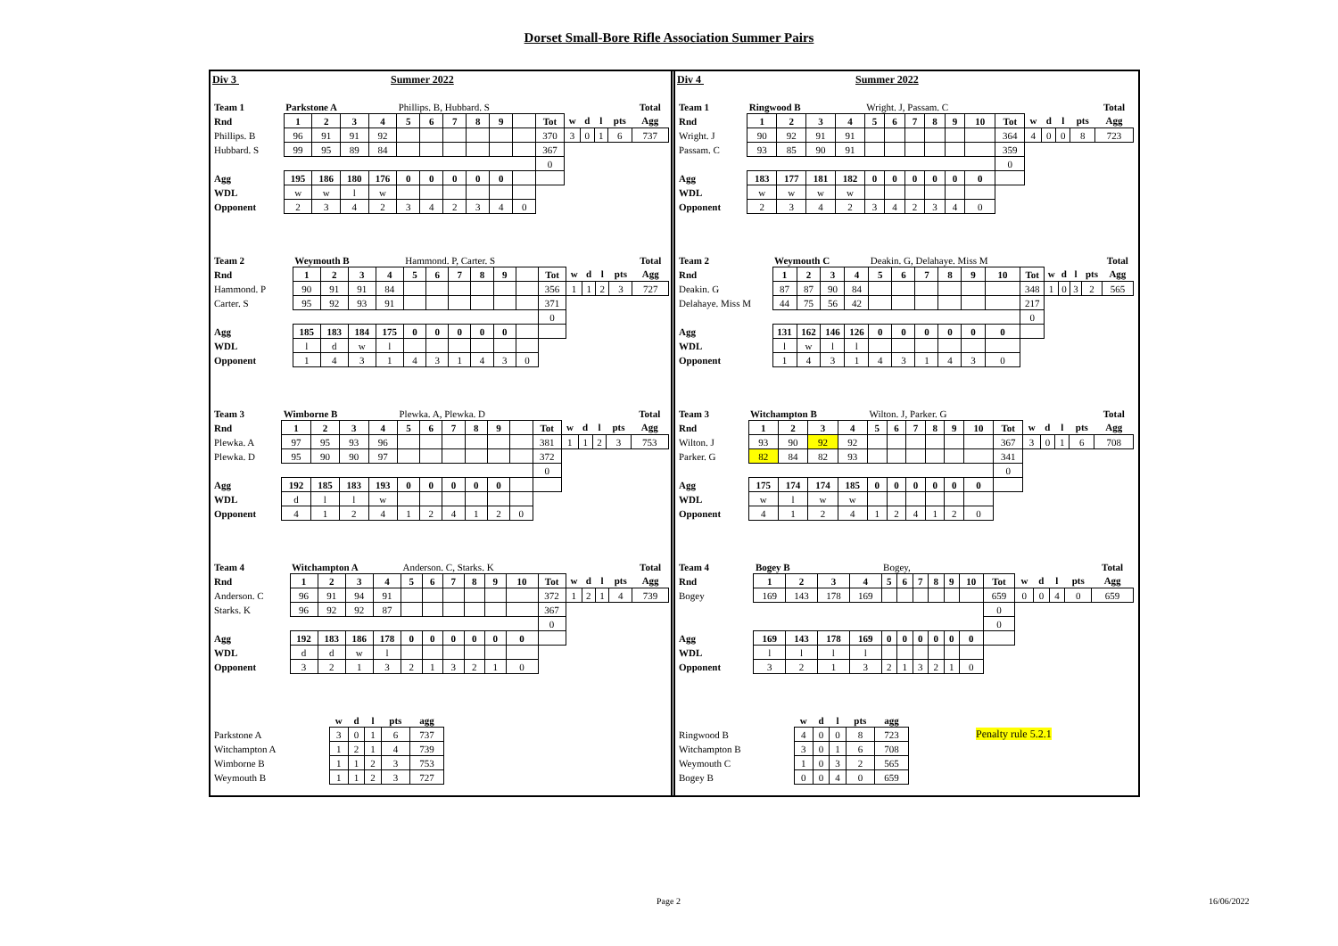Dorset Small-Bore Rifle Association Summer Pairs
Div 3 Summer 2022
| Team 1 | Parkstone A | | | | Phillips. B, Hubbard. S | | | | | | | | | | | Total |
| Rnd | 1 | 2 | 3 | 4 | 5 | 6 | 7 | 8 | 9 | | Tot | w | d | l | pts | Agg |
| Phillips. B | 96 | 91 | 91 | 92 | | | | | | | 370 | 3 | 0 | 1 | 6 | 737 |
| Hubbard. S | 99 | 95 | 89 | 84 | | | | | | | 367 | | | | | |
| | | | | | | | | | | | 0 | | | | | |
| Agg | 195 | 186 | 180 | 176 | 0 | 0 | 0 | 0 | 0 | | | | | | | |
| WDL | w | w | l | w | | | | | | | | | | | | |
| Opponent | 2 | 3 | 4 | 2 | 3 | 4 | 2 | 3 | 4 | 0 | | | | | | |
| Team 2 | Weymouth B | | | | Hammond. P, Carter. S | | | | | | | | | | | Total |
| Rnd | 1 | 2 | 3 | 4 | 5 | 6 | 7 | 8 | 9 | | Tot | w | d | l | pts | Agg |
| Hammond. P | 90 | 91 | 91 | 84 | | | | | | | 356 | 1 | 1 | 2 | 3 | 727 |
| Carter. S | 95 | 92 | 93 | 91 | | | | | | | 371 | | | | | |
| | | | | | | | | | | | 0 | | | | | |
| Agg | 185 | 183 | 184 | 175 | 0 | 0 | 0 | 0 | 0 | | | | | | | |
| WDL | l | d | w | l | | | | | | | | | | | | |
| Opponent | 1 | 4 | 3 | 1 | 4 | 3 | 1 | 4 | 3 | 0 | | | | | | |
| Team 3 | Wimborne B | | | | Plewka. A, Plewka. D | | | | | | | | | | | Total |
| Rnd | 1 | 2 | 3 | 4 | 5 | 6 | 7 | 8 | 9 | | Tot | w | d | l | pts | Agg |
| Plewka. A | 97 | 95 | 93 | 96 | | | | | | | 381 | 1 | 1 | 2 | 3 | 753 |
| Plewka. D | 95 | 90 | 90 | 97 | | | | | | | 372 | | | | | |
| | | | | | | | | | | | 0 | | | | | |
| Agg | 192 | 185 | 183 | 193 | 0 | 0 | 0 | 0 | 0 | | | | | | | |
| WDL | d | l | l | w | | | | | | | | | | | | |
| Opponent | 4 | 1 | 2 | 4 | 1 | 2 | 4 | 1 | 2 | 0 | | | | | | |
| Team 4 | Witchampton A | | | | Anderson. C, Starks. K | | | | | | | | | | | Total |
| Rnd | 1 | 2 | 3 | 4 | 5 | 6 | 7 | 8 | 9 | 10 | Tot | w | d | l | pts | Agg |
| Anderson. C | 96 | 91 | 94 | 91 | | | | | | | 372 | 1 | 2 | 1 | 4 | 739 |
| Starks. K | 96 | 92 | 92 | 87 | | | | | | | 367 | | | | | |
| | | | | | | | | | | | 0 | | | | | |
| Agg | 192 | 183 | 186 | 178 | 0 | 0 | 0 | 0 | 0 | 0 | | | | | | |
| WDL | d | d | w | l | | | | | | | | | | | | |
| Opponent | 3 | 2 | 1 | 3 | 2 | 1 | 3 | 2 | 1 | 0 | | | | | | |
| | w | d | l | pts | agg |
| Parkstone A | 3 | 0 | 1 | 6 | 737 |
| Witchampton A | 1 | 2 | 1 | 4 | 739 |
| Wimborne B | 1 | 1 | 2 | 3 | 753 |
| Weymouth B | 1 | 1 | 2 | 3 | 727 |
Div 4 Summer 2022
| Team 1 | Ringwood B | | | | Wright. J, Passam. C | | | | | | | | | | | Total |
| Rnd | 1 | 2 | 3 | 4 | 5 | 6 | 7 | 8 | 9 | 10 | Tot | w | d | l | pts | Agg |
| Wright. J | 90 | 92 | 91 | 91 | | | | | | | 364 | 4 | 0 | 0 | 8 | 723 |
| Passam. C | 93 | 85 | 90 | 91 | | | | | | | 359 | | | | | |
| | | | | | | | | | | | 0 | | | | | |
| Agg | 183 | 177 | 181 | 182 | 0 | 0 | 0 | 0 | 0 | 0 | | | | | | |
| WDL | w | w | w | w | | | | | | | | | | | | |
| Opponent | 2 | 3 | 4 | 2 | 3 | 4 | 2 | 3 | 4 | 0 | | | | | | |
| Team 2 | Weymouth C | | | | Deakin. G, Delahaye. Miss M | | | | | | | | | | | Total |
| Rnd | 1 | 2 | 3 | 4 | 5 | 6 | 7 | 8 | 9 | 10 | Tot | w | d | l | pts | Agg |
| Deakin. G | 87 | 87 | 90 | 84 | | | | | | | 348 | 1 | 0 | 3 | 2 | 565 |
| Delahaye. Miss M | 44 | 75 | 56 | 42 | | | | | | | 217 | | | | | |
| | | | | | | | | | | | 0 | | | | | |
| Agg | 131 | 162 | 146 | 126 | 0 | 0 | 0 | 0 | 0 | 0 | | | | | | |
| WDL | l | w | l | l | | | | | | | | | | | | |
| Opponent | 1 | 4 | 3 | 1 | 4 | 3 | 1 | 4 | 3 | 0 | | | | | | |
| Team 3 | Witchampton B | | | | Wilton. J, Parker. G | | | | | | | | | | | Total |
| Rnd | 1 | 2 | 3 | 4 | 5 | 6 | 7 | 8 | 9 | 10 | Tot | w | d | l | pts | Agg |
| Wilton. J | 93 | 90 | 92 | 92 | | | | | | | 367 | 3 | 0 | 1 | 6 | 708 |
| Parker. G | 82 | 84 | 82 | 93 | | | | | | | 341 | | | | | |
| | | | | | | | | | | | 0 | | | | | |
| Agg | 175 | 174 | 174 | 185 | 0 | 0 | 0 | 0 | 0 | 0 | | | | | | |
| WDL | w | l | w | w | | | | | | | | | | | | |
| Opponent | 4 | 1 | 2 | 4 | 1 | 2 | 4 | 1 | 2 | 0 | | | | | | |
| Team 4 | Bogey B | | | | Bogey, | | | | | | | | | | | Total |
| Rnd | 1 | 2 | 3 | 4 | 5 | 6 | 7 | 8 | 9 | 10 | Tot | w | d | l | pts | Agg |
| Bogey | 169 | 143 | 178 | 169 | | | | | | | 659 | 0 | 0 | 4 | 0 | 659 |
| | | | | | | | | | | | 0 | | | | | |
| | | | | | | | | | | | 0 | | | | | |
| Agg | 169 | 143 | 178 | 169 | 0 | 0 | 0 | 0 | 0 | 0 | | | | | | |
| WDL | l | l | l | l | | | | | | | | | | | | |
| Opponent | 3 | 2 | 1 | 3 | 2 | 1 | 3 | 2 | 1 | 0 | | | | | | |
| | w | d | l | pts | agg |
| Ringwood B | 4 | 0 | 0 | 8 | 723 |
| Witchampton B | 3 | 0 | 1 | 6 | 708 |
| Weymouth C | 1 | 0 | 3 | 2 | 565 |
| Bogey B | 0 | 0 | 4 | 0 | 659 |
Penalty rule 5.2.1
Page 2 16/06/2022